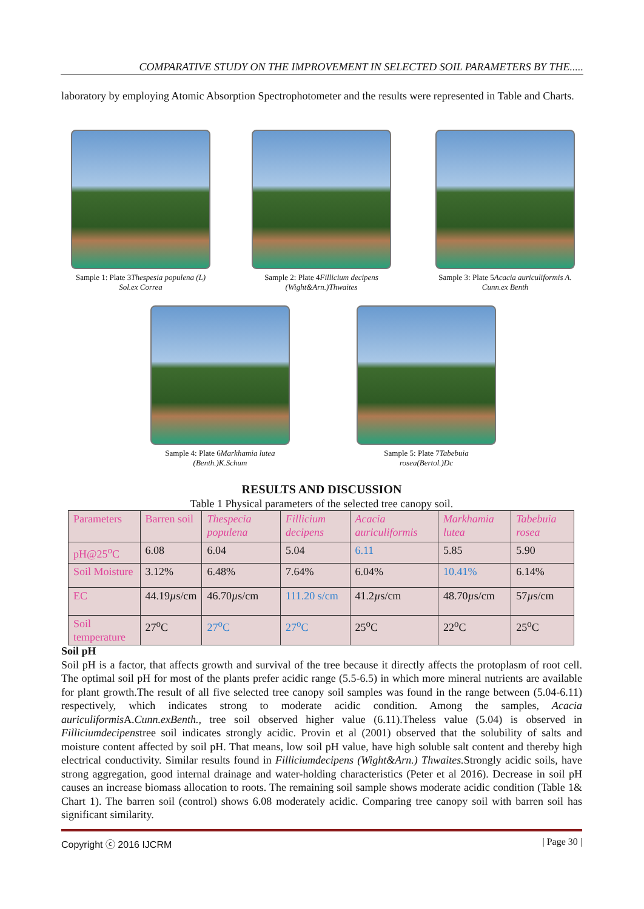COMPARATIVE STUDY ON THE IMPROVEMENT IN SELECTED SOIL PARAMETERS BY THE.....
laboratory by employing Atomic Absorption Spectrophotometer and the results were represented in Table and Charts.
Sample 1: Plate 3Thespesia populena (L) Sol.ex Correa
Sample 2: Plate 4Fillicium decipens (Wight&Arn.)Thwaites
Sample 3: Plate 5Acacia auriculiformis A. Cunn.ex Benth
Sample 4: Plate 6Markhamia lutea (Benth.)K.Schum
Sample 5: Plate 7Tabebuia rosea(Bertol.)Dc
RESULTS AND DISCUSSION
Table 1 Physical parameters of the selected tree canopy soil.
| Parameters | Barren soil | Thespecia populena | Fillicium decipens | Acacia auriculiformis | Markhamia lutea | Tabebuia rosea |
| pH@25<sup>o</sup>C | 6.08 | 6.04 | 5.04 | 6.11 | 5.85 | 5.90 |
| Soil Moisture | 3.12% | 6.48% | 7.64% | 6.04% | 10.41% | 6.14% |
| EC | 44.19 µ s/cm | 46.70 µ s/cm | 111.20 s/cm | 41.2 µ s/cm | 48.70 µ s/cm | 57 µ s/cm |
| Soil temperature | 27<sup>o</sup>C | 27<sup>o</sup>C | 27<sup>o</sup>C | 25<sup>o</sup>C | 22<sup>o</sup>C | 25<sup>o</sup>C |
Soil pH
Soil pH is a factor, that affects growth and survival of the tree because it directly affects the protoplasm of root cell. The optimal soil pH for most of the plants prefer acidic range (5.5-6.5) in which more mineral nutrients are available for plant growth.The result of all five selected tree canopy soil samples was found in the range between (5.04-6.11) respectively, which indicates strong to moderate acidic condition. Among the samples, Acacia auriculiformis A.Cunn.exBenth., tree soil observed higher value (6.11).Theless value (5.04) is observed in Filliciumdecipenstree soil indicates strongly acidic. Provin et al (2001) observed that the solubility of salts and moisture content affected by soil pH. That means, low soil pH value, have high soluble salt content and thereby high electrical conductivity. Similar results found in Filliciumdecipens (Wight&Arn.) Thwaites. Strongly acidic soils, have strong aggregation, good internal drainage and water-holding characteristics (Peter et al 2016). Decrease in soil pH causes an increase biomass allocation to roots. The remaining soil sample shows moderate acidic condition (Table 1& Chart 1). The barren soil (control) shows 6.08 moderately acidic. Comparing tree canopy soil with barren soil has significant similarity.
Copyright ⓒ 2016 IJCRM | Page 30 |